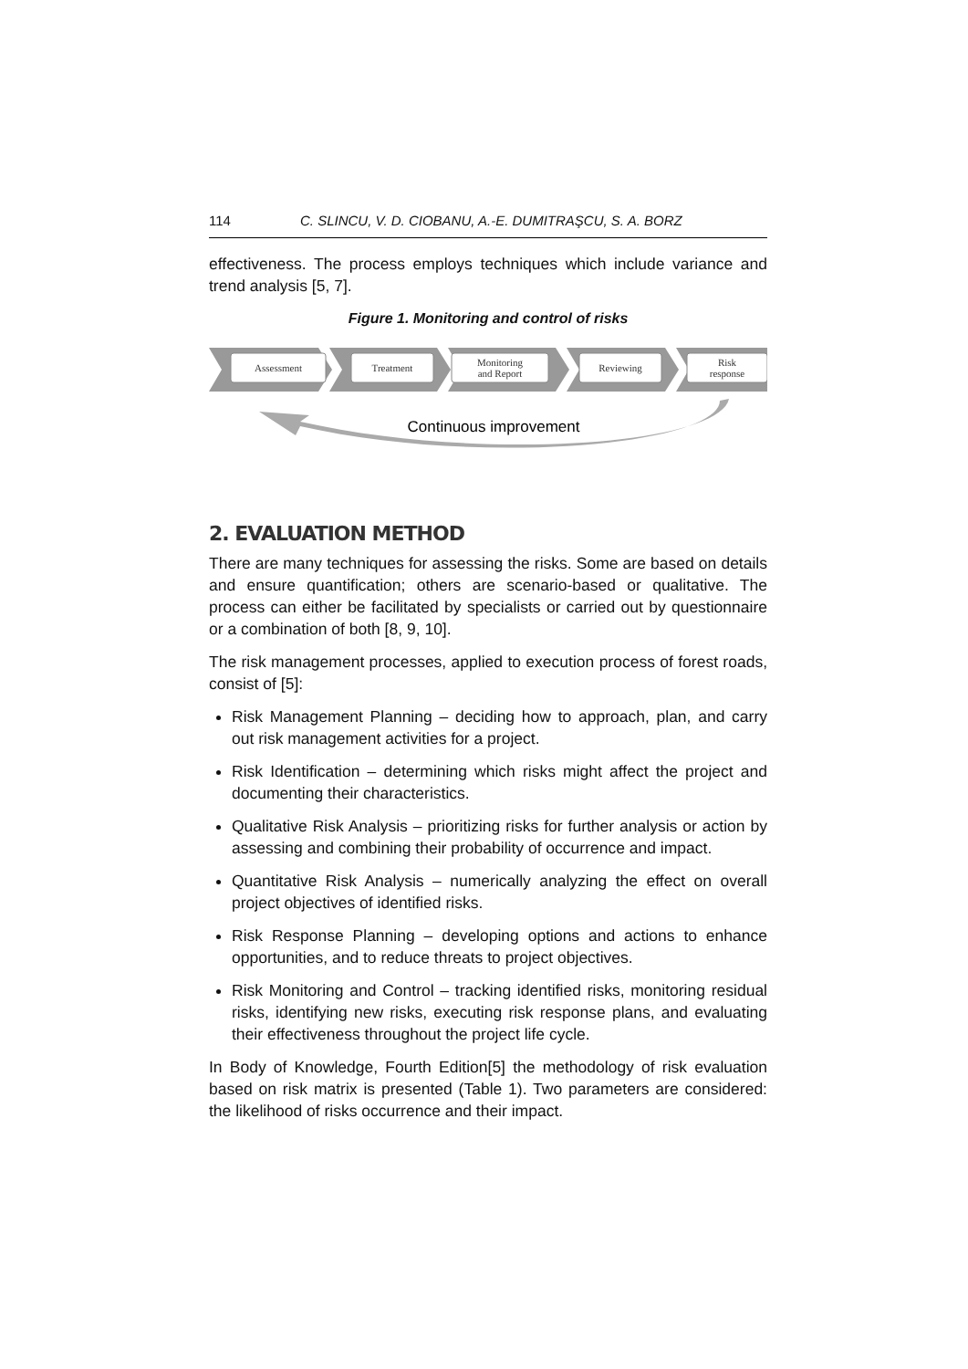114 C. SLINCU, V. D. CIOBANU, A.-E. DUMITRAŞCU, S. A. BORZ
effectiveness. The process employs techniques which include variance and trend analysis [5, 7].
Figure 1. Monitoring and control of risks
Assessment
Treatment
Monitoring
and Report
Reviewing
Risk
response
Continuous improvement
2. EVALUATION METHOD
There are many techniques for assessing the risks. Some are based on details and ensure quantification; others are scenario-based or qualitative. The process can either be facilitated by specialists or carried out by questionnaire or a combination of both [8, 9, 10].
The risk management processes, applied to execution process of forest roads, consist of [5]:
Risk Management Planning – deciding how to approach, plan, and carry out risk management activities for a project.
Risk Identification – determining which risks might affect the project and documenting their characteristics.
Qualitative Risk Analysis – prioritizing risks for further analysis or action by assessing and combining their probability of occurrence and impact.
Quantitative Risk Analysis – numerically analyzing the effect on overall project objectives of identified risks.
Risk Response Planning – developing options and actions to enhance opportunities, and to reduce threats to project objectives.
Risk Monitoring and Control – tracking identified risks, monitoring residual risks, identifying new risks, executing risk response plans, and evaluating their effectiveness throughout the project life cycle.
In Body of Knowledge, Fourth Edition[5] the methodology of risk evaluation based on risk matrix is presented (Table 1). Two parameters are considered: the likelihood of risks occurrence and their impact.